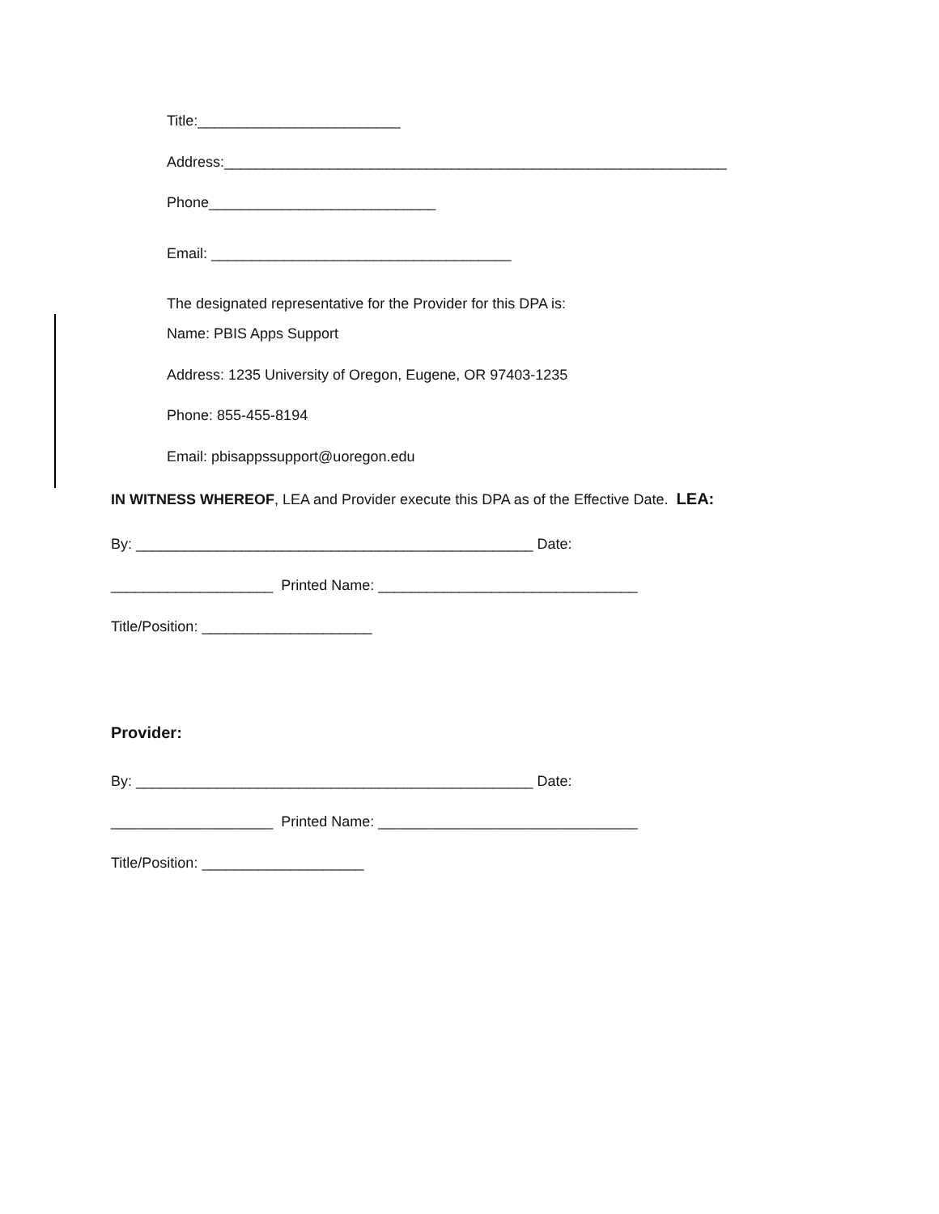Title:_________________________
Address:______________________________________________________________
Phone____________________________
Email: _____________________________________
The designated representative for the Provider for this DPA is:
Name: PBIS Apps Support
Address: 1235 University of Oregon, Eugene, OR 97403-1235
Phone: 855-455-8194
Email: pbisappssupport@uoregon.edu
IN WITNESS WHEREOF, LEA and Provider execute this DPA as of the Effective Date. LEA:
By: _________________________________________________ Date:
____________________ Printed Name: ________________________________
Title/Position: _____________________
Provider:
By: _________________________________________________ Date:
____________________ Printed Name: ________________________________
Title/Position: ____________________